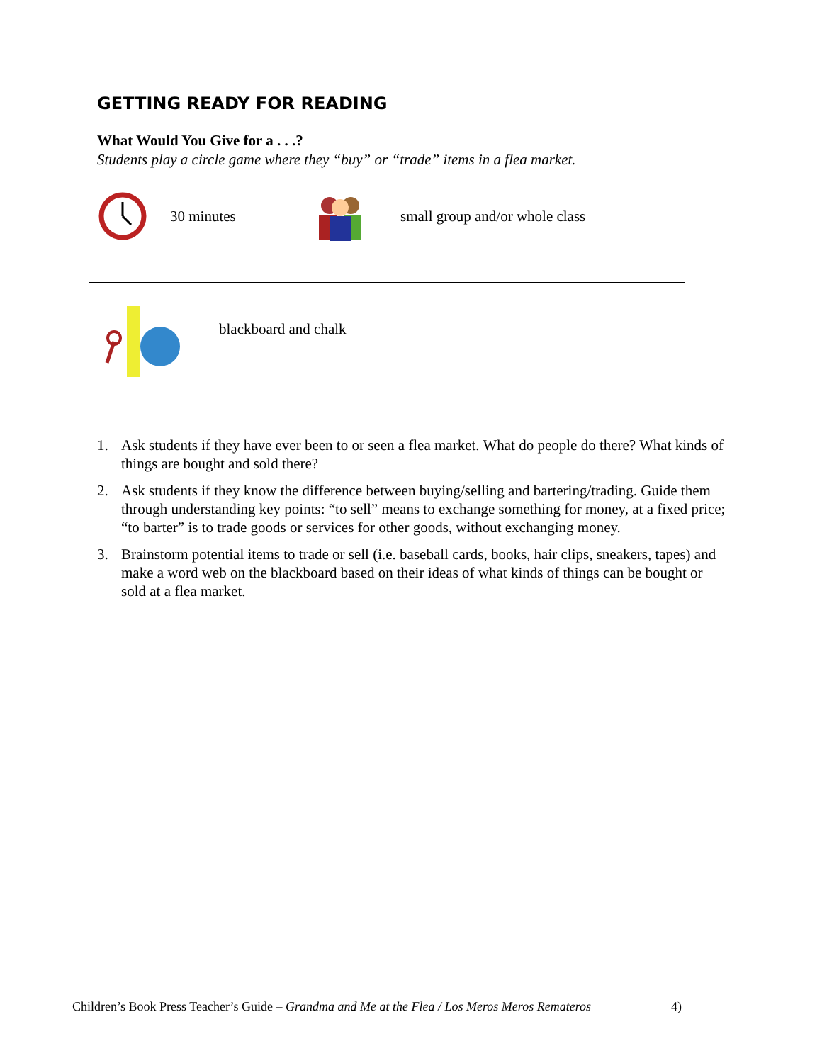GETTING READY FOR READING
What Would You Give for a . . .?
Students play a circle game where they “buy” or “trade” items in a flea market.
30 minutes small group and/or whole class
blackboard and chalk
1. Ask students if they have ever been to or seen a flea market. What do people do there? What kinds of things are bought and sold there?
2. Ask students if they know the difference between buying/selling and bartering/trading. Guide them through understanding key points: “to sell” means to exchange something for money, at a fixed price; “to barter” is to trade goods or services for other goods, without exchanging money.
3. Brainstorm potential items to trade or sell (i.e. baseball cards, books, hair clips, sneakers, tapes) and make a word web on the blackboard based on their ideas of what kinds of things can be bought or sold at a flea market.
Children’s Book Press Teacher’s Guide – Grandma and Me at the Flea / Los Meros Meros Remateros 4)